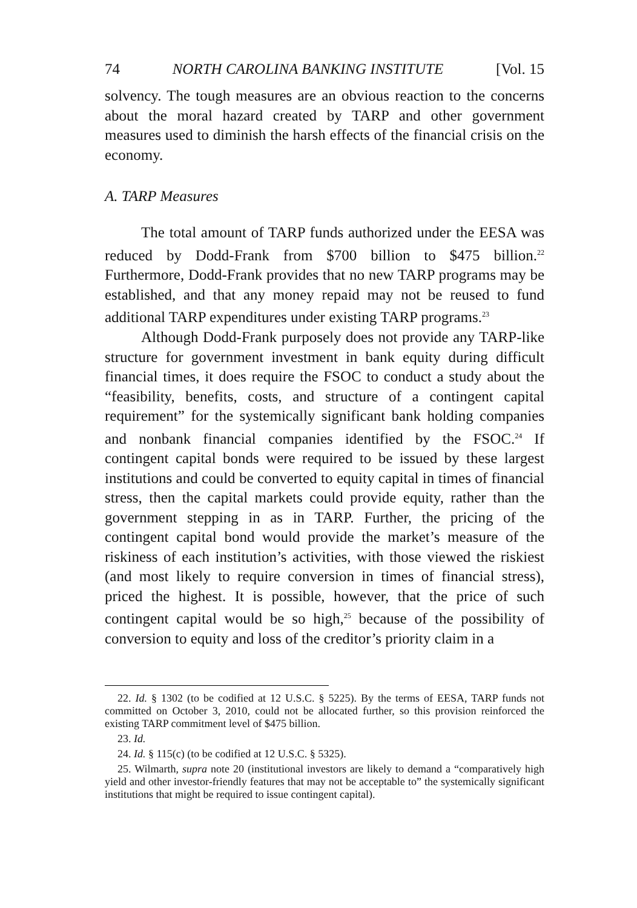74 NORTH CAROLINA BANKING INSTITUTE [Vol. 15
solvency. The tough measures are an obvious reaction to the concerns about the moral hazard created by TARP and other government measures used to diminish the harsh effects of the financial crisis on the economy.
A. TARP Measures
The total amount of TARP funds authorized under the EESA was reduced by Dodd-Frank from $700 billion to $475 billion.<sup>22</sup> Furthermore, Dodd-Frank provides that no new TARP programs may be established, and that any money repaid may not be reused to fund additional TARP expenditures under existing TARP programs.<sup>23</sup>
Although Dodd-Frank purposely does not provide any TARP-like structure for government investment in bank equity during difficult financial times, it does require the FSOC to conduct a study about the “feasibility, benefits, costs, and structure of a contingent capital requirement” for the systemically significant bank holding companies and nonbank financial companies identified by the FSOC.<sup>24</sup> If contingent capital bonds were required to be issued by these largest institutions and could be converted to equity capital in times of financial stress, then the capital markets could provide equity, rather than the government stepping in as in TARP. Further, the pricing of the contingent capital bond would provide the market’s measure of the riskiness of each institution’s activities, with those viewed the riskiest (and most likely to require conversion in times of financial stress), priced the highest. It is possible, however, that the price of such contingent capital would be so high,<sup>25</sup> because of the possibility of conversion to equity and loss of the creditor’s priority claim in a
22. Id. § 1302 (to be codified at 12 U.S.C. § 5225). By the terms of EESA, TARP funds not committed on October 3, 2010, could not be allocated further, so this provision reinforced the existing TARP commitment level of $475 billion.
23. Id.
24. Id. § 115(c) (to be codified at 12 U.S.C. § 5325).
25. Wilmarth, supra note 20 (institutional investors are likely to demand a “comparatively high yield and other investor-friendly features that may not be acceptable to” the systemically significant institutions that might be required to issue contingent capital).